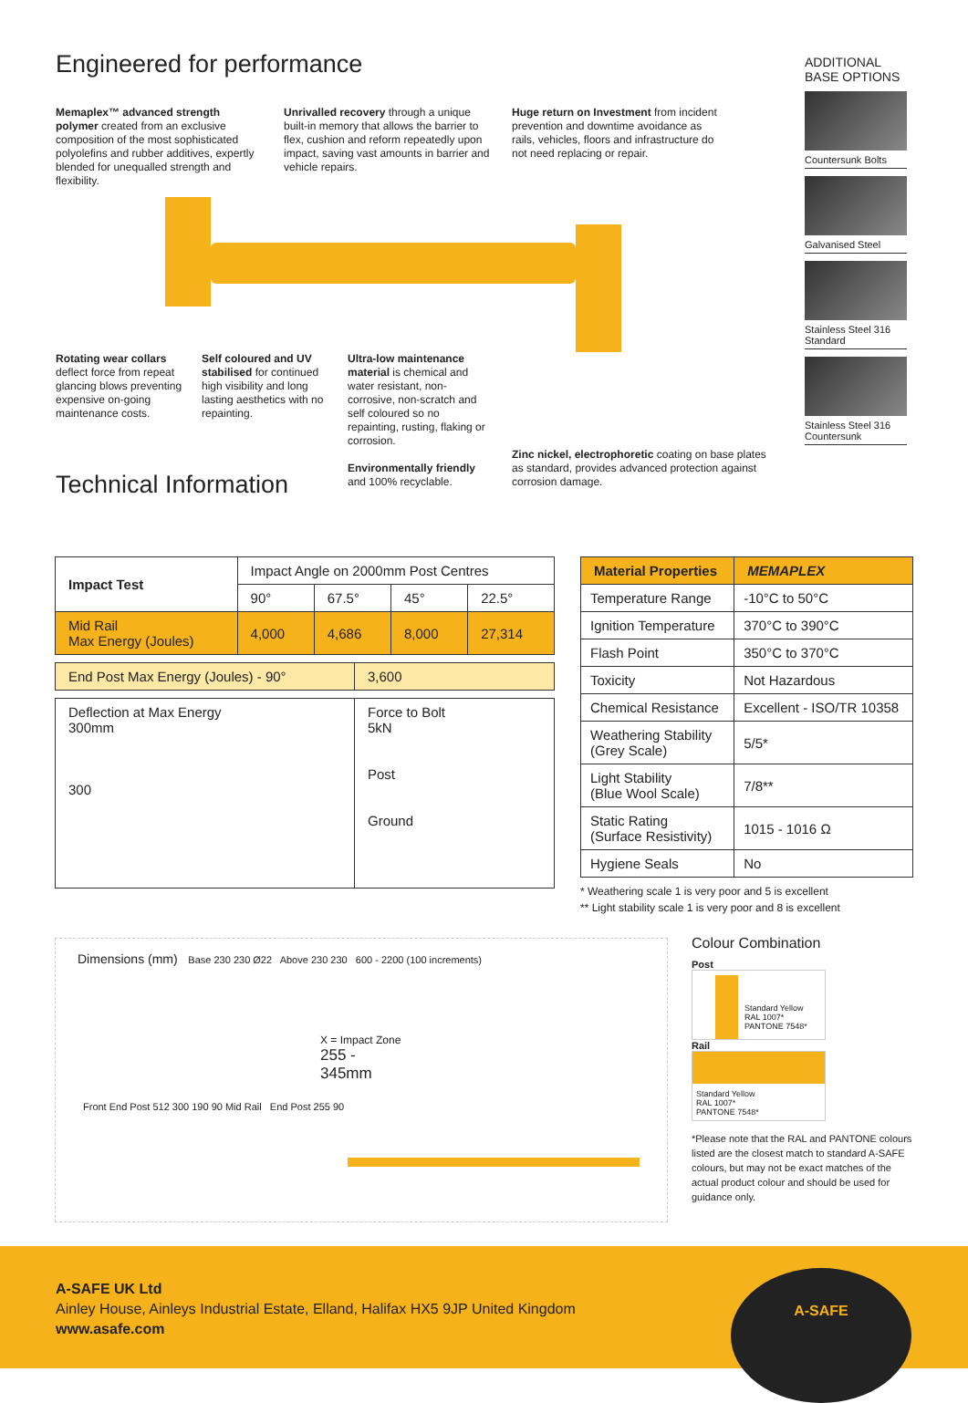Engineered for performance
Memaplex™ advanced strength polymer created from an exclusive composition of the most sophisticated polyolefins and rubber additives, expertly blended for unequalled strength and flexibility.
Unrivalled recovery through a unique built-in memory that allows the barrier to flex, cushion and reform repeatedly upon impact, saving vast amounts in barrier and vehicle repairs.
Huge return on Investment from incident prevention and downtime avoidance as rails, vehicles, floors and infrastructure do not need replacing or repair.
Rotating wear collars deflect force from repeat glancing blows preventing expensive on-going maintenance costs.
Self coloured and UV stabilised for continued high visibility and long lasting aesthetics with no repainting.
Ultra-low maintenance material is chemical and water resistant, non-corrosive, non-scratch and self coloured so no repainting, rusting, flaking or corrosion.
Environmentally friendly and 100% recyclable.
Zinc nickel, electrophoretic coating on base plates as standard, provides advanced protection against corrosion damage.
Technical Information
ADDITIONAL
BASE OPTIONS
Countersunk Bolts
Galvanised Steel
Stainless Steel 316 Standard
Stainless Steel 316 Countersunk
| Impact Test | Impact Angle on 2000mm Post Centres | | | |
| --- | --- | --- | --- | --- |
| | 90° | 67.5° | 45° | 22.5° |
| Mid Rail Max Energy (Joules) | 4,000 | 4,686 | 8,000 | 27,314 |
| End Post Max Energy (Joules) - 90° | 3,600 |
| Deflection at Max Energy 300mm 300 | Force to Bolt 5kN Post Ground |
| Material Properties | MEMAPLEX |
| --- | --- |
| Temperature Range | -10°C to 50°C |
| Ignition Temperature | 370°C to 390°C |
| Flash Point | 350°C to 370°C |
| Toxicity | Not Hazardous |
| Chemical Resistance | Excellent - ISO/TR 10358 |
| Weathering Stability (Grey Scale) | 5/5* |
| Light Stability (Blue Wool Scale) | 7/8** |
| Static Rating (Surface Resistivity) | 1015 - 1016 Ω |
| Hygiene Seals | No |
* Weathering scale 1 is very poor and 5 is excellent
** Light stability scale 1 is very poor and 8 is excellent
Dimensions (mm) Base 230 230 Ø22 Above 230 230 600 - 2200 (100 increments)
X = Impact Zone
255 - 345mm
Front End Post 512 300 190 90 Mid Rail End Post 255 90
Colour Combination
Post
Standard Yellow
RAL 1007*
PANTONE 7548*
Rail
Standard Yellow
RAL 1007*
PANTONE 7548*
*Please note that the RAL and PANTONE colours listed are the closest match to standard A-SAFE colours, but may not be exact matches of the actual product colour and should be used for guidance only.
A-SAFE UK Ltd
Ainley House, Ainleys Industrial Estate, Elland, Halifax HX5 9JP United Kingdom
www.asafe.com
A-SAFE